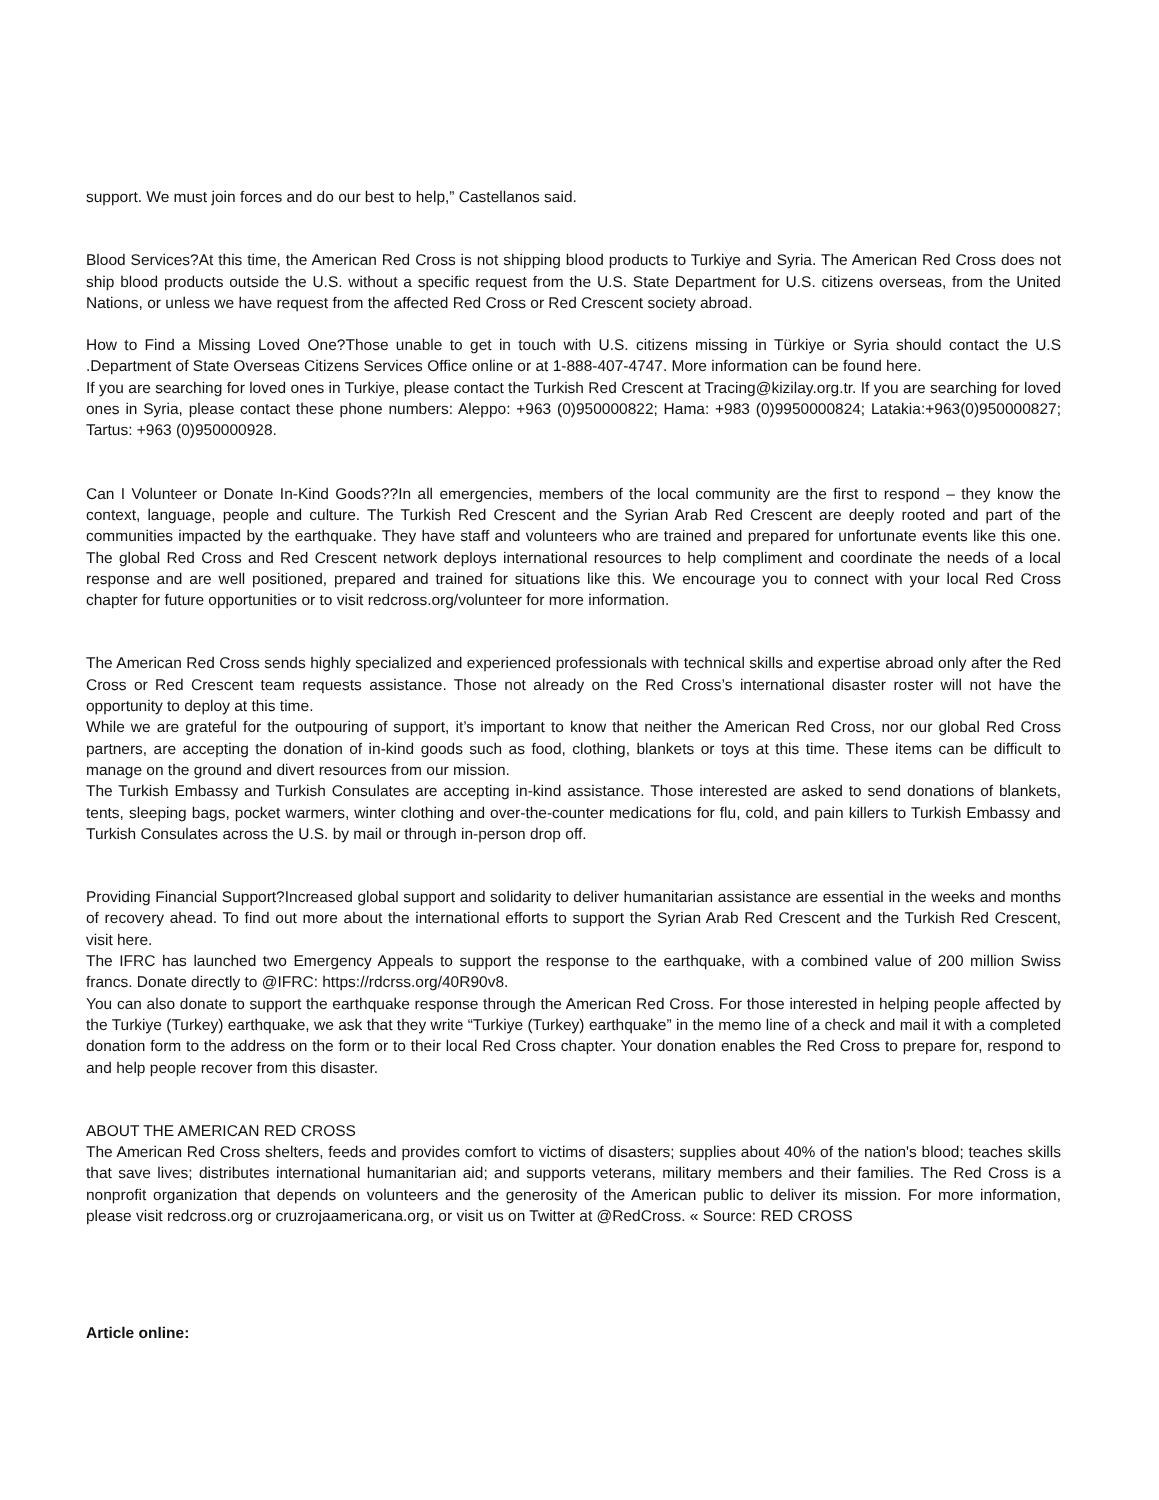support. We must join forces and do our best to help,” Castellanos said.
Blood Services?At this time, the American Red Cross is not shipping blood products to Turkiye and Syria. The American Red Cross does not ship blood products outside the U.S. without a specific request from the U.S. State Department for U.S. citizens overseas, from the United Nations, or unless we have request from the affected Red Cross or Red Crescent society abroad.
How to Find a Missing Loved One?Those unable to get in touch with U.S. citizens missing in Türkiye or Syria should contact the U.S .Department of State Overseas Citizens Services Office online or at 1-888-407-4747. More information can be found here.
If you are searching for loved ones in Turkiye, please contact the Turkish Red Crescent at Tracing@kizilay.org.tr. If you are searching for loved ones in Syria, please contact these phone numbers: Aleppo: +963 (0)950000822; Hama: +983 (0)9950000824; Latakia:+963(0)950000827; Tartus: +963 (0)950000928.
Can I Volunteer or Donate In-Kind Goods??In all emergencies, members of the local community are the first to respond – they know the context, language, people and culture. The Turkish Red Crescent and the Syrian Arab Red Crescent are deeply rooted and part of the communities impacted by the earthquake. They have staff and volunteers who are trained and prepared for unfortunate events like this one. The global Red Cross and Red Crescent network deploys international resources to help compliment and coordinate the needs of a local response and are well positioned, prepared and trained for situations like this. We encourage you to connect with your local Red Cross chapter for future opportunities or to visit redcross.org/volunteer for more information.
The American Red Cross sends highly specialized and experienced professionals with technical skills and expertise abroad only after the Red Cross or Red Crescent team requests assistance. Those not already on the Red Cross’s international disaster roster will not have the opportunity to deploy at this time.
While we are grateful for the outpouring of support, it’s important to know that neither the American Red Cross, nor our global Red Cross partners, are accepting the donation of in-kind goods such as food, clothing, blankets or toys at this time. These items can be difficult to manage on the ground and divert resources from our mission.
The Turkish Embassy and Turkish Consulates are accepting in-kind assistance. Those interested are asked to send donations of blankets, tents, sleeping bags, pocket warmers, winter clothing and over-the-counter medications for flu, cold, and pain killers to Turkish Embassy and Turkish Consulates across the U.S. by mail or through in-person drop off.
Providing Financial Support?Increased global support and solidarity to deliver humanitarian assistance are essential in the weeks and months of recovery ahead. To find out more about the international efforts to support the Syrian Arab Red Crescent and the Turkish Red Crescent, visit here.
The IFRC has launched two Emergency Appeals to support the response to the earthquake, with a combined value of 200 million Swiss francs. Donate directly to @IFRC: https://rdcrss.org/40R90v8.
You can also donate to support the earthquake response through the American Red Cross. For those interested in helping people affected by the Turkiye (Turkey) earthquake, we ask that they write “Turkiye (Turkey) earthquake” in the memo line of a check and mail it with a completed donation form to the address on the form or to their local Red Cross chapter. Your donation enables the Red Cross to prepare for, respond to and help people recover from this disaster.
ABOUT THE AMERICAN RED CROSS
The American Red Cross shelters, feeds and provides comfort to victims of disasters; supplies about 40% of the nation's blood; teaches skills that save lives; distributes international humanitarian aid; and supports veterans, military members and their families. The Red Cross is a nonprofit organization that depends on volunteers and the generosity of the American public to deliver its mission. For more information, please visit redcross.org or cruzrojaamericana.org, or visit us on Twitter at @RedCross. « Source: RED CROSS
Article online: